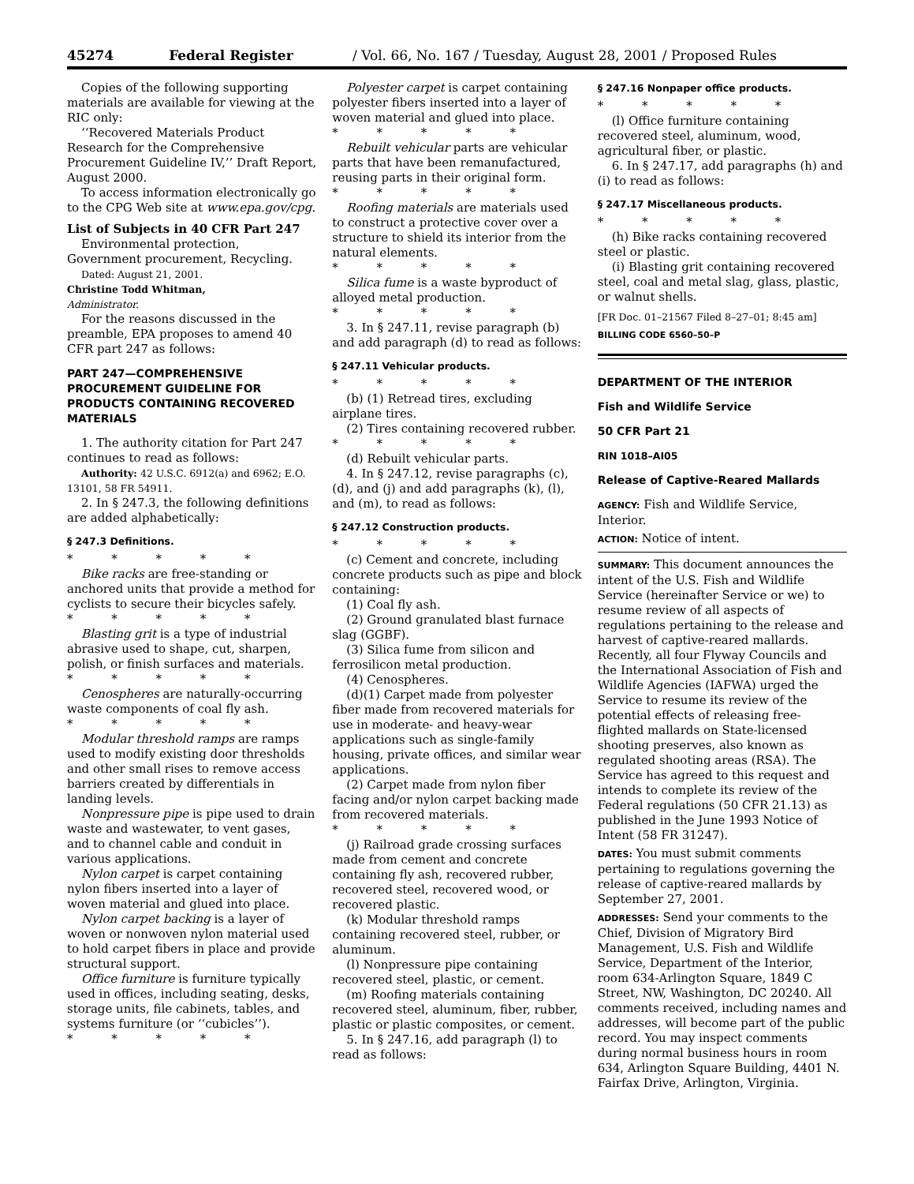45274 Federal Register / Vol. 66, No. 167 / Tuesday, August 28, 2001 / Proposed Rules
Copies of the following supporting materials are available for viewing at the RIC only:
‘‘Recovered Materials Product Research for the Comprehensive Procurement Guideline IV,’’ Draft Report, August 2000.
To access information electronically go to the CPG Web site at www.epa.gov/cpg.
List of Subjects in 40 CFR Part 247
Environmental protection, Government procurement, Recycling.
Dated: August 21, 2001.
Christine Todd Whitman,
Administrator.
For the reasons discussed in the preamble, EPA proposes to amend 40 CFR part 247 as follows:
PART 247—COMPREHENSIVE PROCUREMENT GUIDELINE FOR PRODUCTS CONTAINING RECOVERED MATERIALS
1. The authority citation for Part 247 continues to read as follows:
Authority: 42 U.S.C. 6912(a) and 6962; E.O. 13101, 58 FR 54911.
2. In § 247.3, the following definitions are added alphabetically:
§ 247.3 Definitions.
* * * * *
Bike racks are free-standing or anchored units that provide a method for cyclists to secure their bicycles safely.
* * * * *
Blasting grit is a type of industrial abrasive used to shape, cut, sharpen, polish, or finish surfaces and materials.
* * * * *
Cenospheres are naturally-occurring waste components of coal fly ash.
* * * * *
Modular threshold ramps are ramps used to modify existing door thresholds and other small rises to remove access barriers created by differentials in landing levels.
Nonpressure pipe is pipe used to drain waste and wastewater, to vent gases, and to channel cable and conduit in various applications.
Nylon carpet is carpet containing nylon fibers inserted into a layer of woven material and glued into place.
Nylon carpet backing is a layer of woven or nonwoven nylon material used to hold carpet fibers in place and provide structural support.
Office furniture is furniture typically used in offices, including seating, desks, storage units, file cabinets, tables, and systems furniture (or ‘‘cubicles’’).
* * * * *
Polyester carpet is carpet containing polyester fibers inserted into a layer of woven material and glued into place.
* * * * *
Rebuilt vehicular parts are vehicular parts that have been remanufactured, reusing parts in their original form.
* * * * *
Roofing materials are materials used to construct a protective cover over a structure to shield its interior from the natural elements.
* * * * *
Silica fume is a waste byproduct of alloyed metal production.
* * * * *
3. In § 247.11, revise paragraph (b) and add paragraph (d) to read as follows:
§ 247.11 Vehicular products.
* * * * *
(b) (1) Retread tires, excluding airplane tires.
(2) Tires containing recovered rubber.
* * * * *
(d) Rebuilt vehicular parts.
4. In § 247.12, revise paragraphs (c), (d), and (j) and add paragraphs (k), (l), and (m), to read as follows:
§ 247.12 Construction products.
* * * * *
(c) Cement and concrete, including concrete products such as pipe and block containing:
(1) Coal fly ash.
(2) Ground granulated blast furnace slag (GGBF).
(3) Silica fume from silicon and ferrosilicon metal production.
(4) Cenospheres.
(d)(1) Carpet made from polyester fiber made from recovered materials for use in moderate- and heavy-wear applications such as single-family housing, private offices, and similar wear applications.
(2) Carpet made from nylon fiber facing and/or nylon carpet backing made from recovered materials.
* * * * *
(j) Railroad grade crossing surfaces made from cement and concrete containing fly ash, recovered rubber, recovered steel, recovered wood, or recovered plastic.
(k) Modular threshold ramps containing recovered steel, rubber, or aluminum.
(l) Nonpressure pipe containing recovered steel, plastic, or cement.
(m) Roofing materials containing recovered steel, aluminum, fiber, rubber, plastic or plastic composites, or cement.
5. In § 247.16, add paragraph (l) to read as follows:
§ 247.16 Nonpaper office products.
* * * * *
(l) Office furniture containing recovered steel, aluminum, wood, agricultural fiber, or plastic.
6. In § 247.17, add paragraphs (h) and (i) to read as follows:
§ 247.17 Miscellaneous products.
* * * * *
(h) Bike racks containing recovered steel or plastic.
(i) Blasting grit containing recovered steel, coal and metal slag, glass, plastic, or walnut shells.
[FR Doc. 01–21567 Filed 8–27–01; 8:45 am]
BILLING CODE 6560–50–P
DEPARTMENT OF THE INTERIOR
Fish and Wildlife Service
50 CFR Part 21
RIN 1018–AI05
Release of Captive-Reared Mallards
AGENCY: Fish and Wildlife Service, Interior.
ACTION: Notice of intent.
SUMMARY: This document announces the intent of the U.S. Fish and Wildlife Service (hereinafter Service or we) to resume review of all aspects of regulations pertaining to the release and harvest of captive-reared mallards. Recently, all four Flyway Councils and the International Association of Fish and Wildlife Agencies (IAFWA) urged the Service to resume its review of the potential effects of releasing free-flighted mallards on State-licensed shooting preserves, also known as regulated shooting areas (RSA). The Service has agreed to this request and intends to complete its review of the Federal regulations (50 CFR 21.13) as published in the June 1993 Notice of Intent (58 FR 31247).
DATES: You must submit comments pertaining to regulations governing the release of captive-reared mallards by September 27, 2001.
ADDRESSES: Send your comments to the Chief, Division of Migratory Bird Management, U.S. Fish and Wildlife Service, Department of the Interior, room 634-Arlington Square, 1849 C Street, NW, Washington, DC 20240. All comments received, including names and addresses, will become part of the public record. You may inspect comments during normal business hours in room 634, Arlington Square Building, 4401 N. Fairfax Drive, Arlington, Virginia.